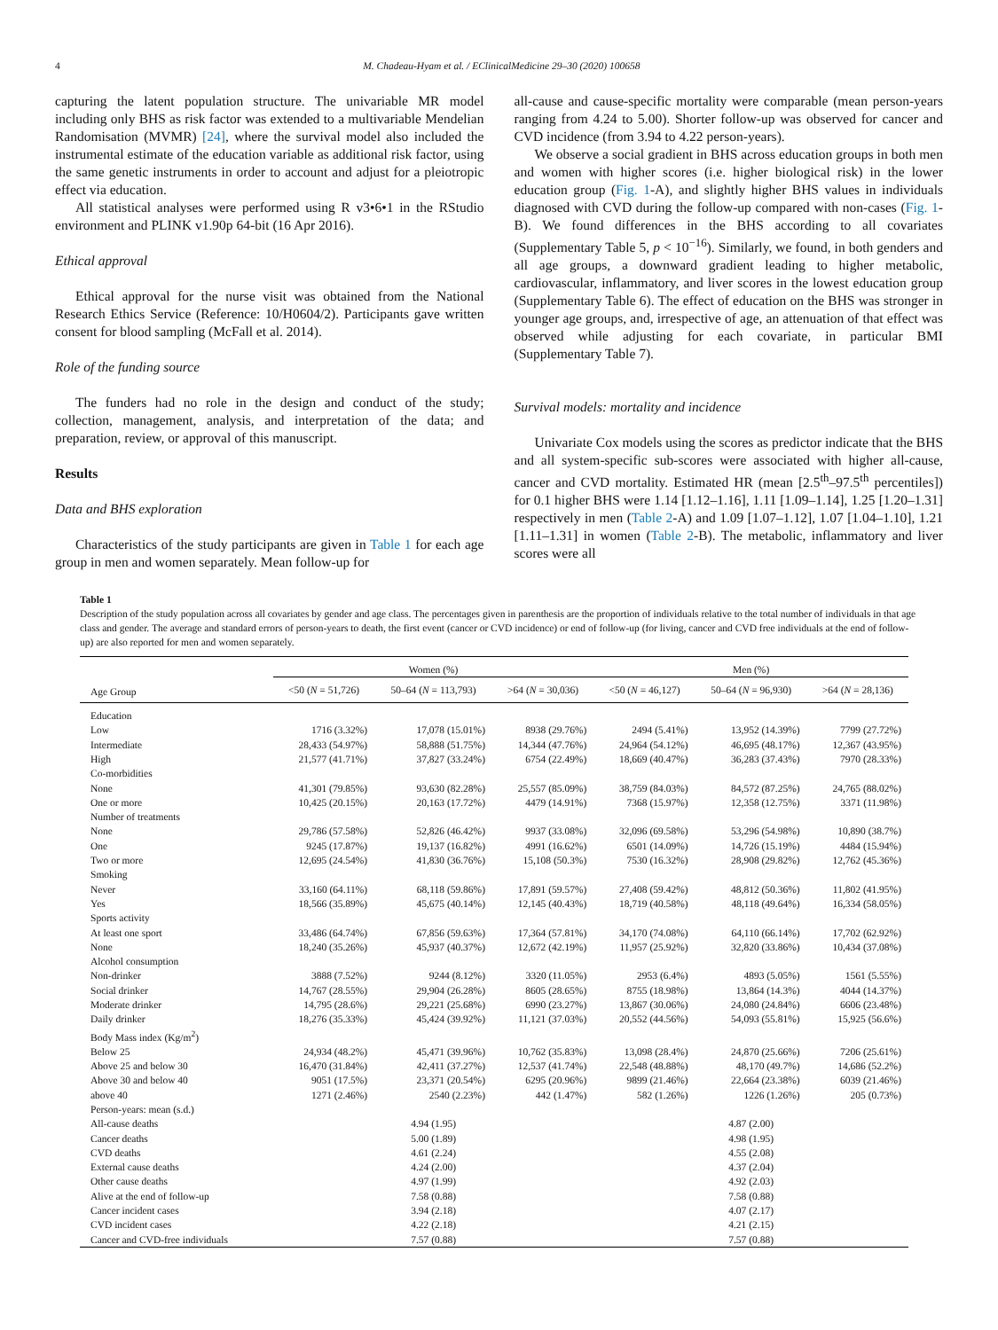4 M. Chadeau-Hyam et al. / EClinicalMedicine 29–30 (2020) 100658
capturing the latent population structure. The univariable MR model including only BHS as risk factor was extended to a multivariable Mendelian Randomisation (MVMR) [24], where the survival model also included the instrumental estimate of the education variable as additional risk factor, using the same genetic instruments in order to account and adjust for a pleiotropic effect via education.
All statistical analyses were performed using R v3•6•1 in the RStudio environment and PLINK v1.90p 64-bit (16 Apr 2016).
Ethical approval
Ethical approval for the nurse visit was obtained from the National Research Ethics Service (Reference: 10/H0604/2). Participants gave written consent for blood sampling (McFall et al. 2014).
Role of the funding source
The funders had no role in the design and conduct of the study; collection, management, analysis, and interpretation of the data; and preparation, review, or approval of this manuscript.
Results
Data and BHS exploration
Characteristics of the study participants are given in Table 1 for each age group in men and women separately. Mean follow-up for
all-cause and cause-specific mortality were comparable (mean person-years ranging from 4.24 to 5.00). Shorter follow-up was observed for cancer and CVD incidence (from 3.94 to 4.22 person-years).
We observe a social gradient in BHS across education groups in both men and women with higher scores (i.e. higher biological risk) in the lower education group (Fig. 1-A), and slightly higher BHS values in individuals diagnosed with CVD during the follow-up compared with non-cases (Fig. 1-B). We found differences in the BHS according to all covariates (Supplementary Table 5, p < 10<sup>−16</sup>). Similarly, we found, in both genders and all age groups, a downward gradient leading to higher metabolic, cardiovascular, inflammatory, and liver scores in the lowest education group (Supplementary Table 6). The effect of education on the BHS was stronger in younger age groups, and, irrespective of age, an attenuation of that effect was observed while adjusting for each covariate, in particular BMI (Supplementary Table 7).
Survival models: mortality and incidence
Univariate Cox models using the scores as predictor indicate that the BHS and all system-specific sub-scores were associated with higher all-cause, cancer and CVD mortality. Estimated HR (mean [2.5<sup>th</sup>–97.5<sup>th</sup> percentiles]) for 0.1 higher BHS were 1.14 [1.12–1.16], 1.11 [1.09–1.14], 1.25 [1.20–1.31] respectively in men (Table 2-A) and 1.09 [1.07–1.12], 1.07 [1.04–1.10], 1.21 [1.11–1.31] in women (Table 2-B). The metabolic, inflammatory and liver scores were all
Table 1
Description of the study population across all covariates by gender and age class. The percentages given in parenthesis are the proportion of individuals relative to the total number of individuals in that age class and gender. The average and standard errors of person-years to death, the first event (cancer or CVD incidence) or end of follow-up (for living, cancer and CVD free individuals at the end of follow-up) are also reported for men and women separately.
| | Women (%) | | | Men (%) | | |
| --- | --- | --- | --- | --- | --- | --- |
| Age Group | <50 ( N = 51,726) | 50–64 ( N = 113,793) | >64 ( N = 30,036) | <50 ( N = 46,127) | 50–64 ( N = 96,930) | >64 ( N = 28,136) |
| Education | | | | | | |
| Low | 1716 (3.32%) | 17,078 (15.01%) | 8938 (29.76%) | 2494 (5.41%) | 13,952 (14.39%) | 7799 (27.72%) |
| Intermediate | 28,433 (54.97%) | 58,888 (51.75%) | 14,344 (47.76%) | 24,964 (54.12%) | 46,695 (48.17%) | 12,367 (43.95%) |
| High | 21,577 (41.71%) | 37,827 (33.24%) | 6754 (22.49%) | 18,669 (40.47%) | 36,283 (37.43%) | 7970 (28.33%) |
| Co-morbidities | | | | | | |
| None | 41,301 (79.85%) | 93,630 (82.28%) | 25,557 (85.09%) | 38,759 (84.03%) | 84,572 (87.25%) | 24,765 (88.02%) |
| One or more | 10,425 (20.15%) | 20,163 (17.72%) | 4479 (14.91%) | 7368 (15.97%) | 12,358 (12.75%) | 3371 (11.98%) |
| Number of treatments | | | | | | |
| None | 29,786 (57.58%) | 52,826 (46.42%) | 9937 (33.08%) | 32,096 (69.58%) | 53,296 (54.98%) | 10,890 (38.7%) |
| One | 9245 (17.87%) | 19,137 (16.82%) | 4991 (16.62%) | 6501 (14.09%) | 14,726 (15.19%) | 4484 (15.94%) |
| Two or more | 12,695 (24.54%) | 41,830 (36.76%) | 15,108 (50.3%) | 7530 (16.32%) | 28,908 (29.82%) | 12,762 (45.36%) |
| Smoking | | | | | | |
| Never | 33,160 (64.11%) | 68,118 (59.86%) | 17,891 (59.57%) | 27,408 (59.42%) | 48,812 (50.36%) | 11,802 (41.95%) |
| Yes | 18,566 (35.89%) | 45,675 (40.14%) | 12,145 (40.43%) | 18,719 (40.58%) | 48,118 (49.64%) | 16,334 (58.05%) |
| Sports activity | | | | | | |
| At least one sport | 33,486 (64.74%) | 67,856 (59.63%) | 17,364 (57.81%) | 34,170 (74.08%) | 64,110 (66.14%) | 17,702 (62.92%) |
| None | 18,240 (35.26%) | 45,937 (40.37%) | 12,672 (42.19%) | 11,957 (25.92%) | 32,820 (33.86%) | 10,434 (37.08%) |
| Alcohol consumption | | | | | | |
| Non-drinker | 3888 (7.52%) | 9244 (8.12%) | 3320 (11.05%) | 2953 (6.4%) | 4893 (5.05%) | 1561 (5.55%) |
| Social drinker | 14,767 (28.55%) | 29,904 (26.28%) | 8605 (28.65%) | 8755 (18.98%) | 13,864 (14.3%) | 4044 (14.37%) |
| Moderate drinker | 14,795 (28.6%) | 29,221 (25.68%) | 6990 (23.27%) | 13,867 (30.06%) | 24,080 (24.84%) | 6606 (23.48%) |
| Daily drinker | 18,276 (35.33%) | 45,424 (39.92%) | 11,121 (37.03%) | 20,552 (44.56%) | 54,093 (55.81%) | 15,925 (56.6%) |
| Body Mass index (Kg/m<sup>2</sup>) | | | | | | |
| Below 25 | 24,934 (48.2%) | 45,471 (39.96%) | 10,762 (35.83%) | 13,098 (28.4%) | 24,870 (25.66%) | 7206 (25.61%) |
| Above 25 and below 30 | 16,470 (31.84%) | 42,411 (37.27%) | 12,537 (41.74%) | 22,548 (48.88%) | 48,170 (49.7%) | 14,686 (52.2%) |
| Above 30 and below 40 | 9051 (17.5%) | 23,371 (20.54%) | 6295 (20.96%) | 9899 (21.46%) | 22,664 (23.38%) | 6039 (21.46%) |
| above 40 | 1271 (2.46%) | 2540 (2.23%) | 442 (1.47%) | 582 (1.26%) | 1226 (1.26%) | 205 (0.73%) |
| Person-years: mean (s.d.) | | | | | | |
| All-cause deaths | | 4.94 (1.95) | | | 4.87 (2.00) | |
| Cancer deaths | | 5.00 (1.89) | | | 4.98 (1.95) | |
| CVD deaths | | 4.61 (2.24) | | | 4.55 (2.08) | |
| External cause deaths | | 4.24 (2.00) | | | 4.37 (2.04) | |
| Other cause deaths | | 4.97 (1.99) | | | 4.92 (2.03) | |
| Alive at the end of follow-up | | 7.58 (0.88) | | | 7.58 (0.88) | |
| Cancer incident cases | | 3.94 (2.18) | | | 4.07 (2.17) | |
| CVD incident cases | | 4.22 (2.18) | | | 4.21 (2.15) | |
| Cancer and CVD-free individuals | | 7.57 (0.88) | | | 7.57 (0.88) | |